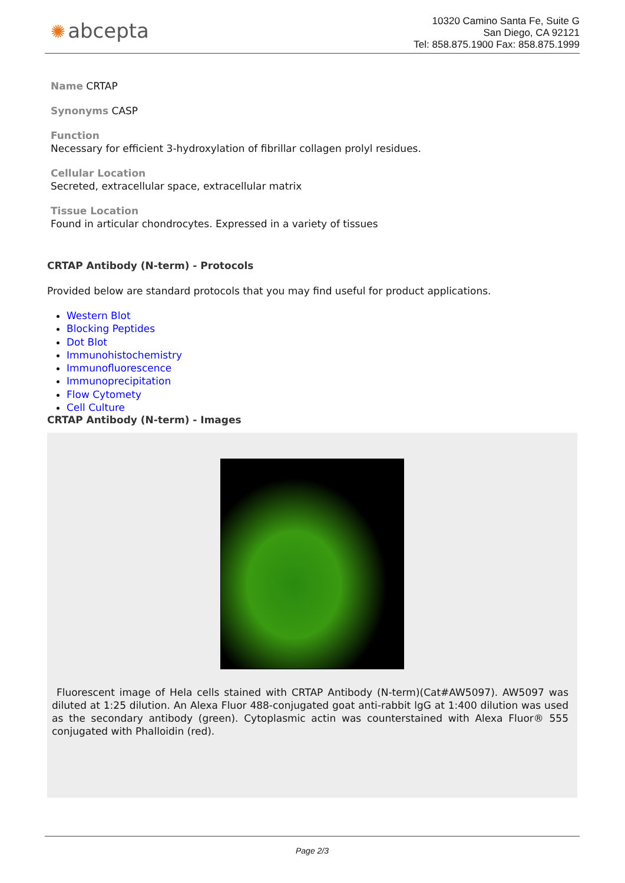✺ abcepta
10320 Camino Santa Fe, Suite G
San Diego, CA 92121
Tel: 858.875.1900 Fax: 858.875.1999
Name CRTAP
Synonyms CASP
Function
Necessary for efficient 3-hydroxylation of fibrillar collagen prolyl residues.
Cellular Location
Secreted, extracellular space, extracellular matrix
Tissue Location
Found in articular chondrocytes. Expressed in a variety of tissues
CRTAP Antibody (N-term) - Protocols
Provided below are standard protocols that you may find useful for product applications.
Western Blot
Blocking Peptides
Dot Blot
Immunohistochemistry
Immunofluorescence
Immunoprecipitation
Flow Cytomety
Cell Culture
CRTAP Antibody (N-term) - Images
Fluorescent image of Hela cells stained with CRTAP Antibody (N-term)(Cat#AW5097). AW5097 was diluted at 1:25 dilution. An Alexa Fluor 488-conjugated goat anti-rabbit lgG at 1:400 dilution was used as the secondary antibody (green). Cytoplasmic actin was counterstained with Alexa Fluor® 555 conjugated with Phalloidin (red).
Page 2/3